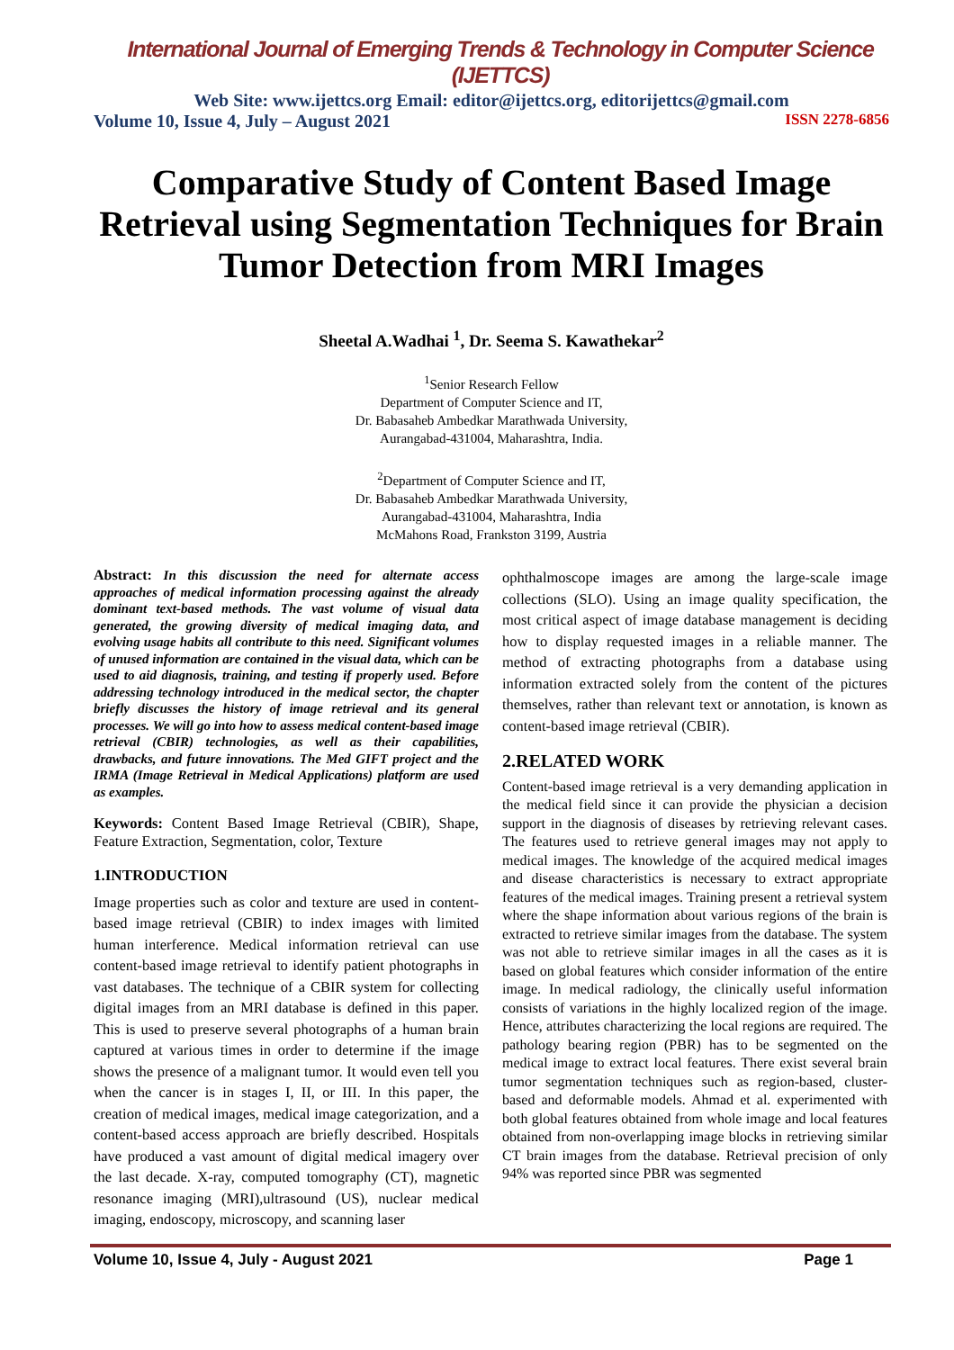International Journal of Emerging Trends & Technology in Computer Science (IJETTCS)
Web Site: www.ijettcs.org Email: editor@ijettcs.org, editorijettcs@gmail.com
Volume 10, Issue 4, July – August 2021 ISSN 2278-6856
Comparative Study of Content Based Image Retrieval using Segmentation Techniques for Brain Tumor Detection from MRI Images
Sheetal A.Wadhai <sup>1</sup>, Dr. Seema S. Kawathekar<sup>2</sup>
<sup>1</sup> Senior Research Fellow
Department of Computer Science and IT,
Dr. Babasaheb Ambedkar Marathwada University,
Aurangabad-431004, Maharashtra, India.
<sup>2</sup> Department of Computer Science and IT,
Dr. Babasaheb Ambedkar Marathwada University,
Aurangabad-431004, Maharashtra, India
McMahons Road, Frankston 3199, Austria
Abstract: In this discussion the need for alternate access approaches of medical information processing against the already dominant text-based methods. The vast volume of visual data generated, the growing diversity of medical imaging data, and evolving usage habits all contribute to this need. Significant volumes of unused information are contained in the visual data, which can be used to aid diagnosis, training, and testing if properly used. Before addressing technology introduced in the medical sector, the chapter briefly discusses the history of image retrieval and its general processes. We will go into how to assess medical content-based image retrieval (CBIR) technologies, as well as their capabilities, drawbacks, and future innovations. The Med GIFT project and the IRMA (Image Retrieval in Medical Applications) platform are used as examples.
Keywords: Content Based Image Retrieval (CBIR), Shape, Feature Extraction, Segmentation, color, Texture
1.INTRODUCTION
Image properties such as color and texture are used in content-based image retrieval (CBIR) to index images with limited human interference. Medical information retrieval can use content-based image retrieval to identify patient photographs in vast databases. The technique of a CBIR system for collecting digital images from an MRI database is defined in this paper. This is used to preserve several photographs of a human brain captured at various times in order to determine if the image shows the presence of a malignant tumor. It would even tell you when the cancer is in stages I, II, or III. In this paper, the creation of medical images, medical image categorization, and a content-based access approach are briefly described. Hospitals have produced a vast amount of digital medical imagery over the last decade. X-ray, computed tomography (CT), magnetic resonance imaging (MRI),ultrasound (US), nuclear medical imaging, endoscopy, microscopy, and scanning laser
ophthalmoscope images are among the large-scale image collections (SLO). Using an image quality specification, the most critical aspect of image database management is deciding how to display requested images in a reliable manner. The method of extracting photographs from a database using information extracted solely from the content of the pictures themselves, rather than relevant text or annotation, is known as content-based image retrieval (CBIR).
2.RELATED WORK
Content-based image retrieval is a very demanding application in the medical field since it can provide the physician a decision support in the diagnosis of diseases by retrieving relevant cases. The features used to retrieve general images may not apply to medical images. The knowledge of the acquired medical images and disease characteristics is necessary to extract appropriate features of the medical images. Training present a retrieval system where the shape information about various regions of the brain is extracted to retrieve similar images from the database. The system was not able to retrieve similar images in all the cases as it is based on global features which consider information of the entire image. In medical radiology, the clinically useful information consists of variations in the highly localized region of the image. Hence, attributes characterizing the local regions are required. The pathology bearing region (PBR) has to be segmented on the medical image to extract local features. There exist several brain tumor segmentation techniques such as region-based, cluster-based and deformable models. Ahmad et al. experimented with both global features obtained from whole image and local features obtained from non-overlapping image blocks in retrieving similar CT brain images from the database. Retrieval precision of only 94% was reported since PBR was segmented
Volume 10, Issue 4, July - August 2021 Page 1